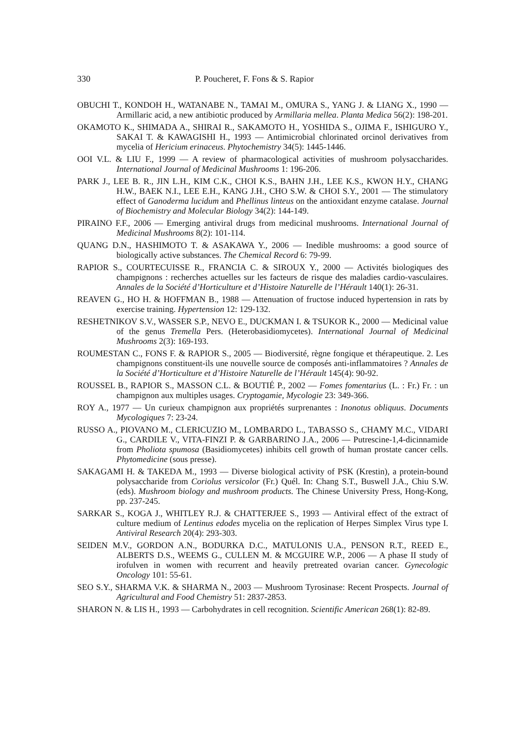330 P. Poucheret, F. Fons & S. Rapior
OBUCHI T., KONDOH H., WATANABE N., TAMAI M., OMURA S., YANG J. & LIANG X., 1990 — Armillaric acid, a new antibiotic produced by Armillaria mellea. Planta Medica 56(2): 198-201.
OKAMOTO K., SHIMADA A., SHIRAI R., SAKAMOTO H., YOSHIDA S., OJIMA F., ISHIGURO Y., SAKAI T. & KAWAGISHI H., 1993 — Antimicrobial chlorinated orcinol derivatives from mycelia of Hericium erinaceus. Phytochemistry 34(5): 1445-1446.
OOI V.L. & LIU F., 1999 — A review of pharmacological activities of mushroom polysaccharides. International Journal of Medicinal Mushrooms 1: 196-206.
PARK J., LEE B. R., JIN L.H., KIM C.K., CHOI K.S., BAHN J.H., LEE K.S., KWON H.Y., CHANG H.W., BAEK N.I., LEE E.H., KANG J.H., CHO S.W. & CHOI S.Y., 2001 — The stimulatory effect of Ganoderma lucidum and Phellinus linteus on the antioxidant enzyme catalase. Journal of Biochemistry and Molecular Biology 34(2): 144-149.
PIRAINO F.F., 2006 — Emerging antiviral drugs from medicinal mushrooms. International Journal of Medicinal Mushrooms 8(2): 101-114.
QUANG D.N., HASHIMOTO T. & ASAKAWA Y., 2006 — Inedible mushrooms: a good source of biologically active substances. The Chemical Record 6: 79-99.
RAPIOR S., COURTECUISSE R., FRANCIA C. & SIROUX Y., 2000 — Activités biologiques des champignons : recherches actuelles sur les facteurs de risque des maladies cardio-vasculaires. Annales de la Société d’Horticulture et d’Histoire Naturelle de l’Hérault 140(1): 26-31.
REAVEN G., HO H. & HOFFMAN B., 1988 — Attenuation of fructose induced hypertension in rats by exercise training. Hypertension 12: 129-132.
RESHETNIKOV S.V., WASSER S.P., NEVO E., DUCKMAN I. & TSUKOR K., 2000 — Medicinal value of the genus Tremella Pers. (Heterobasidiomycetes). International Journal of Medicinal Mushrooms 2(3): 169-193.
ROUMESTAN C., FONS F. & RAPIOR S., 2005 — Biodiversité, règne fongique et thérapeutique. 2. Les champignons constituent-ils une nouvelle source de composés anti-inflammatoires ? Annales de la Société d’Horticulture et d’Histoire Naturelle de l’Hérault 145(4): 90-92.
ROUSSEL B., RAPIOR S., MASSON C.L. & BOUTIÉ P., 2002 — Fomes fomentarius (L. : Fr.) Fr. : un champignon aux multiples usages. Cryptogamie, Mycologie 23: 349-366.
ROY A., 1977 — Un curieux champignon aux propriétés surprenantes : Inonotus obliquus. Documents Mycologiques 7: 23-24.
RUSSO A., PIOVANO M., CLERICUZIO M., LOMBARDO L., TABASSO S., CHAMY M.C., VIDARI G., CARDILE V., VITA-FINZI P. & GARBARINO J.A., 2006 — Putrescine-1,4-dicinnamide from Pholiota spumosa (Basidiomycetes) inhibits cell growth of human prostate cancer cells. Phytomedicine (sous presse).
SAKAGAMI H. & TAKEDA M., 1993 — Diverse biological activity of PSK (Krestin), a protein-bound polysaccharide from Coriolus versicolor (Fr.) Quél. In: Chang S.T., Buswell J.A., Chiu S.W. (eds). Mushroom biology and mushroom products. The Chinese University Press, Hong-Kong, pp. 237-245.
SARKAR S., KOGA J., WHITLEY R.J. & CHATTERJEE S., 1993 — Antiviral effect of the extract of culture medium of Lentinus edodes mycelia on the replication of Herpes Simplex Virus type I. Antiviral Research 20(4): 293-303.
SEIDEN M.V., GORDON A.N., BODURKA D.C., MATULONIS U.A., PENSON R.T., REED E., ALBERTS D.S., WEEMS G., CULLEN M. & MCGUIRE W.P., 2006 — A phase II study of irofulven in women with recurrent and heavily pretreated ovarian cancer. Gynecologic Oncology 101: 55-61.
SEO S.Y., SHARMA V.K. & SHARMA N., 2003 — Mushroom Tyrosinase: Recent Prospects. Journal of Agricultural and Food Chemistry 51: 2837-2853.
SHARON N. & LIS H., 1993 — Carbohydrates in cell recognition. Scientific American 268(1): 82-89.